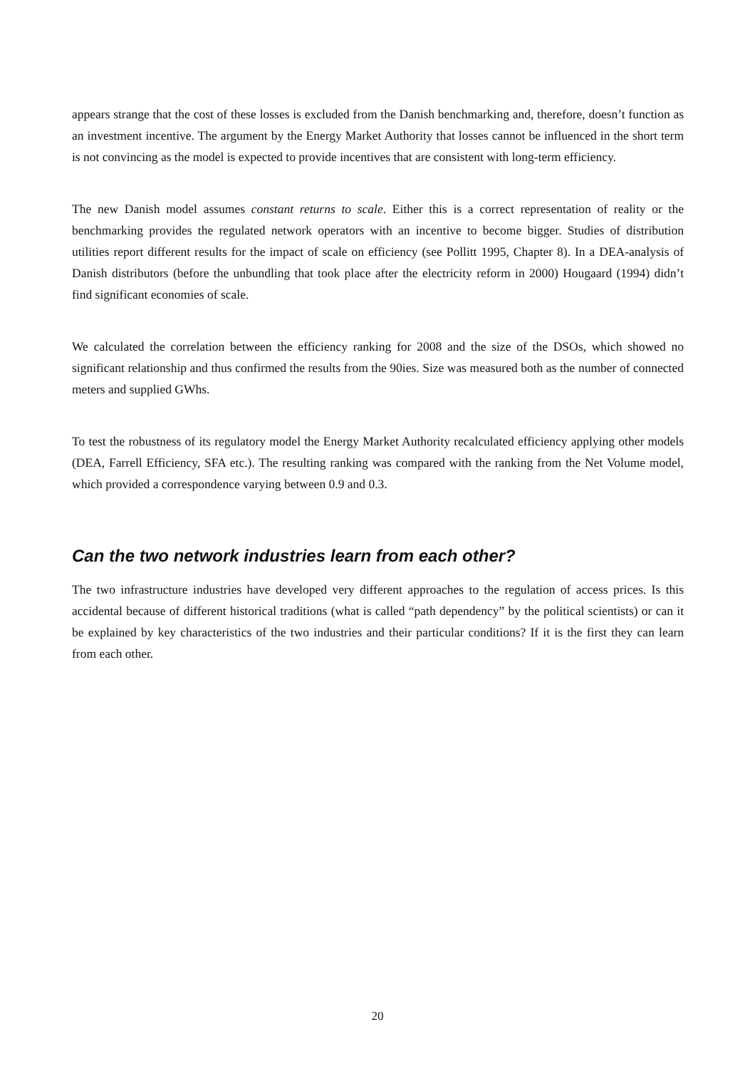appears strange that the cost of these losses is excluded from the Danish benchmarking and, therefore, doesn’t function as an investment incentive. The argument by the Energy Market Authority that losses cannot be influenced in the short term is not convincing as the model is expected to provide incentives that are consistent with long-term efficiency.
The new Danish model assumes constant returns to scale. Either this is a correct representation of reality or the benchmarking provides the regulated network operators with an incentive to become bigger. Studies of distribution utilities report different results for the impact of scale on efficiency (see Pollitt 1995, Chapter 8). In a DEA-analysis of Danish distributors (before the unbundling that took place after the electricity reform in 2000) Hougaard (1994) didn’t find significant economies of scale.
We calculated the correlation between the efficiency ranking for 2008 and the size of the DSOs, which showed no significant relationship and thus confirmed the results from the 90ies. Size was measured both as the number of connected meters and supplied GWhs.
To test the robustness of its regulatory model the Energy Market Authority recalculated efficiency applying other models (DEA, Farrell Efficiency, SFA etc.). The resulting ranking was compared with the ranking from the Net Volume model, which provided a correspondence varying between 0.9 and 0.3.
Can the two network industries learn from each other?
The two infrastructure industries have developed very different approaches to the regulation of access prices. Is this accidental because of different historical traditions (what is called “path dependency” by the political scientists) or can it be explained by key characteristics of the two industries and their particular conditions? If it is the first they can learn from each other.
20